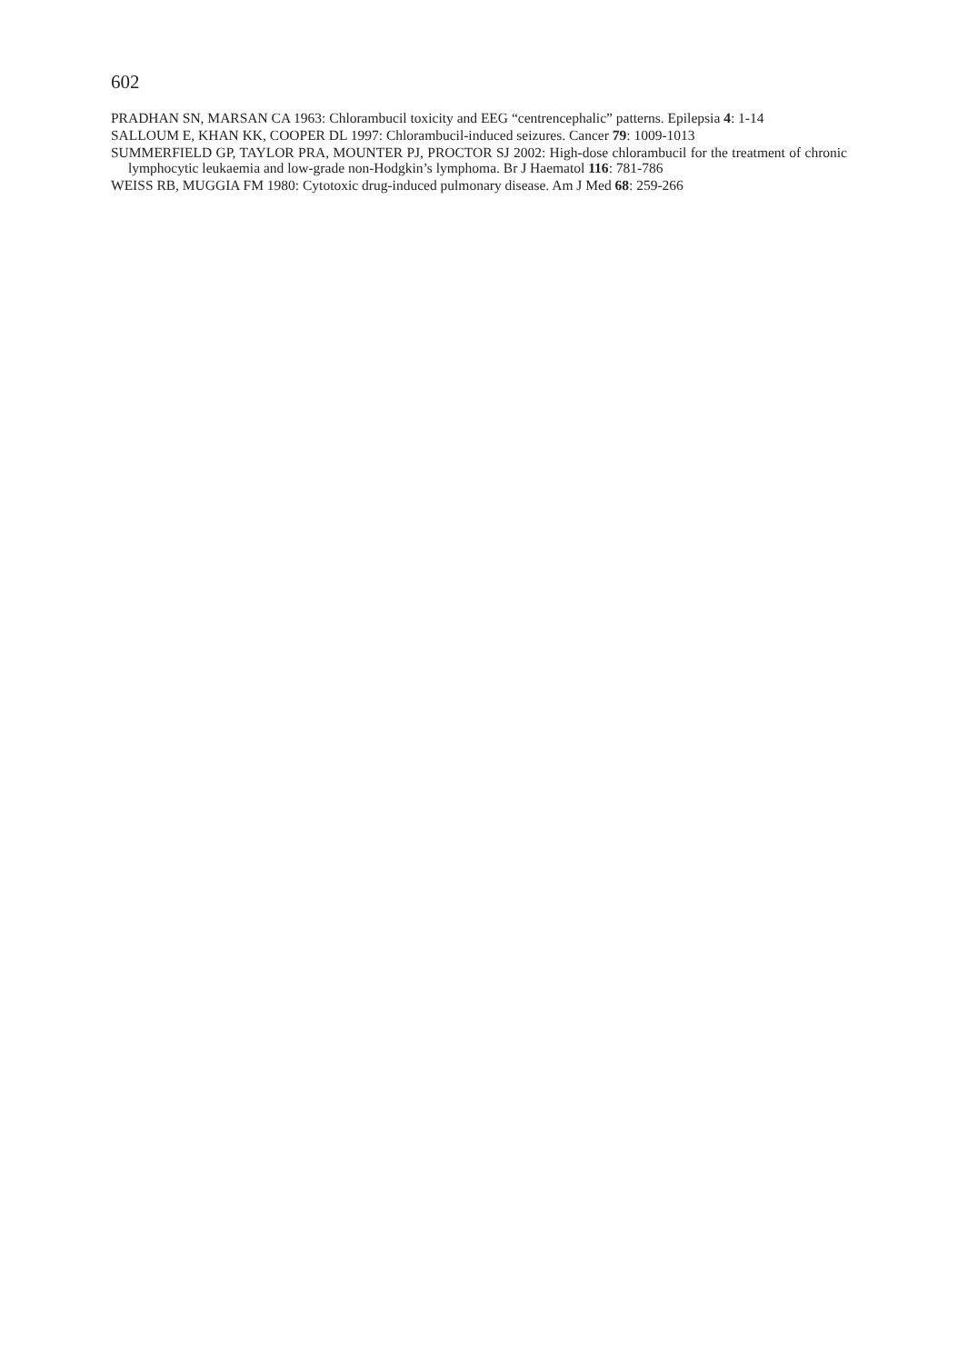602
PRADHAN SN, MARSAN CA 1963: Chlorambucil toxicity and EEG “centrencephalic” patterns. Epilepsia 4: 1-14
SALLOUM E, KHAN KK, COOPER DL 1997: Chlorambucil-induced seizures. Cancer 79: 1009-1013
SUMMERFIELD GP, TAYLOR PRA, MOUNTER PJ, PROCTOR SJ 2002: High-dose chlorambucil for the treatment of chronic lymphocytic leukaemia and low-grade non-Hodgkin’s lymphoma. Br J Haematol 116: 781-786
WEISS RB, MUGGIA FM 1980: Cytotoxic drug-induced pulmonary disease. Am J Med 68: 259-266